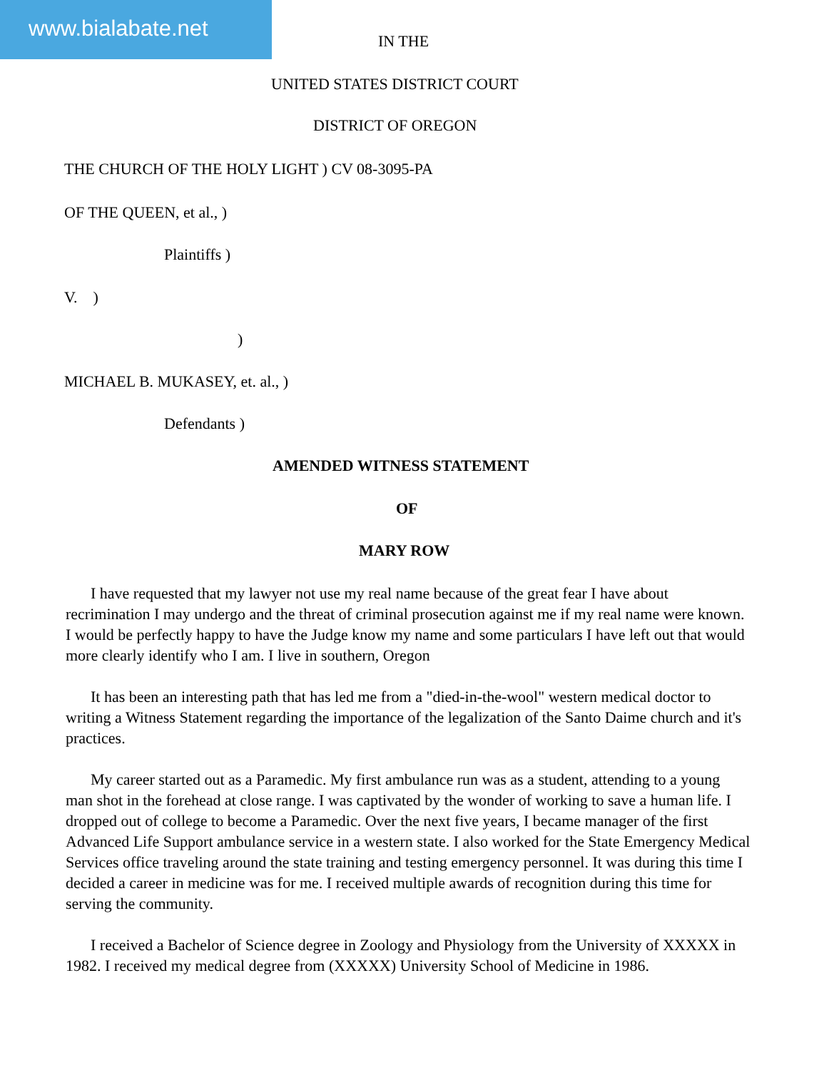www.bialabate.net IN THE
UNITED STATES DISTRICT COURT
DISTRICT OF OREGON
THE CHURCH OF THE HOLY LIGHT ) CV 08-3095-PA
OF THE QUEEN, et al., )
Plaintiffs )
V. )
)
MICHAEL B. MUKASEY, et. al., )
Defendants )
AMENDED WITNESS STATEMENT
OF
MARY ROW
I have requested that my lawyer not use my real name because of the great fear I have about recrimination I may undergo and the threat of criminal prosecution against me if my real name were known. I would be perfectly happy to have the Judge know my name and some particulars I have left out that would more clearly identify who I am. I live in southern, Oregon
It has been an interesting path that has led me from a "died-in-the-wool" western medical doctor to writing a Witness Statement regarding the importance of the legalization of the Santo Daime church and it's practices.
My career started out as a Paramedic. My first ambulance run was as a student, attending to a young man shot in the forehead at close range. I was captivated by the wonder of working to save a human life. I dropped out of college to become a Paramedic. Over the next five years, I became manager of the first Advanced Life Support ambulance service in a western state. I also worked for the State Emergency Medical Services office traveling around the state training and testing emergency personnel. It was during this time I decided a career in medicine was for me. I received multiple awards of recognition during this time for serving the community.
I received a Bachelor of Science degree in Zoology and Physiology from the University of XXXXX in 1982. I received my medical degree from (XXXXX) University School of Medicine in 1986.